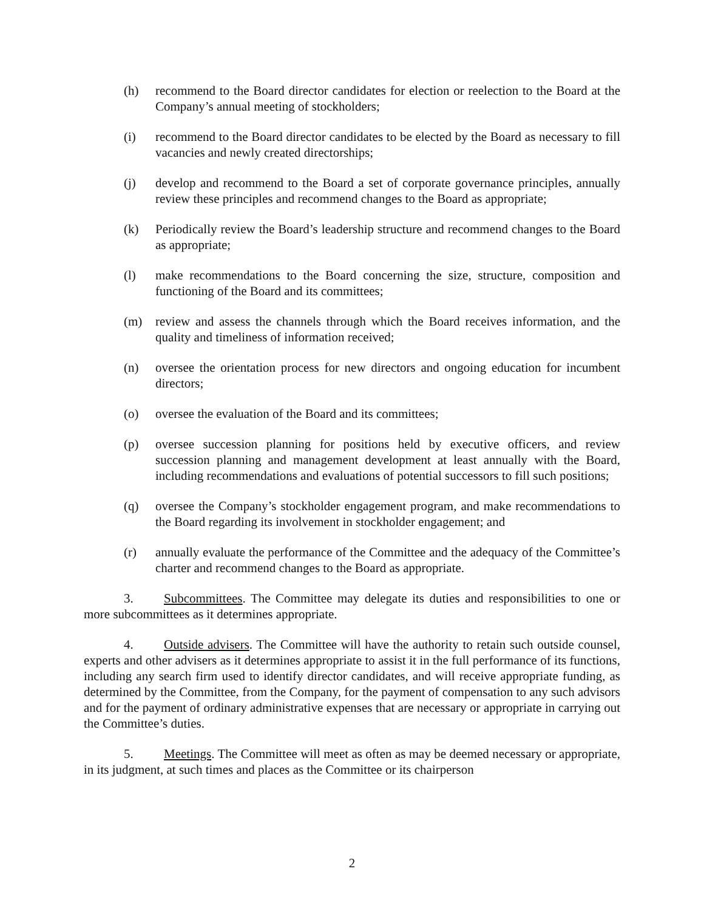(h) recommend to the Board director candidates for election or reelection to the Board at the Company’s annual meeting of stockholders;
(i) recommend to the Board director candidates to be elected by the Board as necessary to fill vacancies and newly created directorships;
(j) develop and recommend to the Board a set of corporate governance principles, annually review these principles and recommend changes to the Board as appropriate;
(k) Periodically review the Board’s leadership structure and recommend changes to the Board as appropriate;
(l) make recommendations to the Board concerning the size, structure, composition and functioning of the Board and its committees;
(m) review and assess the channels through which the Board receives information, and the quality and timeliness of information received;
(n) oversee the orientation process for new directors and ongoing education for incumbent directors;
(o) oversee the evaluation of the Board and its committees;
(p) oversee succession planning for positions held by executive officers, and review succession planning and management development at least annually with the Board, including recommendations and evaluations of potential successors to fill such positions;
(q) oversee the Company’s stockholder engagement program, and make recommendations to the Board regarding its involvement in stockholder engagement; and
(r) annually evaluate the performance of the Committee and the adequacy of the Committee’s charter and recommend changes to the Board as appropriate.
3. Subcommittees. The Committee may delegate its duties and responsibilities to one or more subcommittees as it determines appropriate.
4. Outside advisers. The Committee will have the authority to retain such outside counsel, experts and other advisers as it determines appropriate to assist it in the full performance of its functions, including any search firm used to identify director candidates, and will receive appropriate funding, as determined by the Committee, from the Company, for the payment of compensation to any such advisors and for the payment of ordinary administrative expenses that are necessary or appropriate in carrying out the Committee’s duties.
5. Meetings. The Committee will meet as often as may be deemed necessary or appropriate, in its judgment, at such times and places as the Committee or its chairperson
2